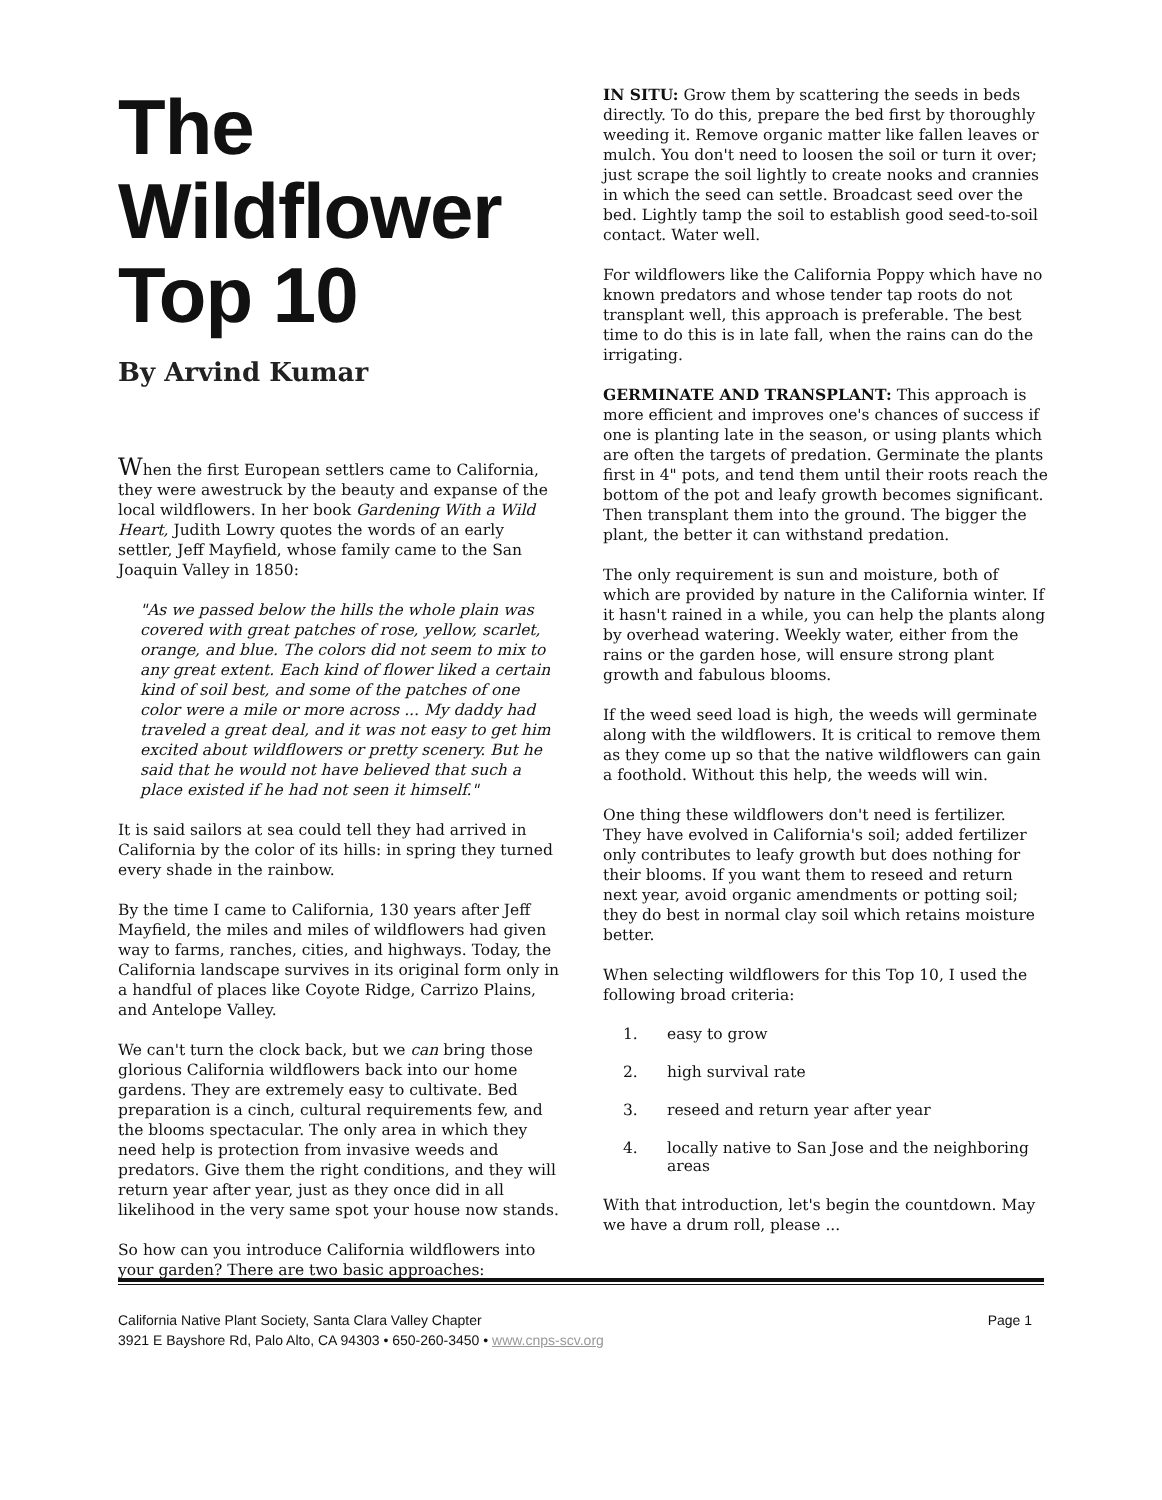The Wildflower
Top 10
By Arvind Kumar
When the first European settlers came to California, they were awestruck by the beauty and expanse of the local wildflowers. In her book Gardening With a Wild Heart, Judith Lowry quotes the words of an early settler, Jeff Mayfield, whose family came to the San Joaquin Valley in 1850:
"As we passed below the hills the whole plain was covered with great patches of rose, yellow, scarlet, orange, and blue. The colors did not seem to mix to any great extent. Each kind of flower liked a certain kind of soil best, and some of the patches of one color were a mile or more across ... My daddy had traveled a great deal, and it was not easy to get him excited about wildflowers or pretty scenery. But he said that he would not have believed that such a place existed if he had not seen it himself."
It is said sailors at sea could tell they had arrived in California by the color of its hills: in spring they turned every shade in the rainbow.
By the time I came to California, 130 years after Jeff Mayfield, the miles and miles of wildflowers had given way to farms, ranches, cities, and highways. Today, the California landscape survives in its original form only in a handful of places like Coyote Ridge, Carrizo Plains, and Antelope Valley.
We can't turn the clock back, but we can bring those glorious California wildflowers back into our home gardens. They are extremely easy to cultivate. Bed preparation is a cinch, cultural requirements few, and the blooms spectacular. The only area in which they need help is protection from invasive weeds and predators. Give them the right conditions, and they will return year after year, just as they once did in all likelihood in the very same spot your house now stands.
So how can you introduce California wildflowers into your garden? There are two basic approaches:
IN SITU: Grow them by scattering the seeds in beds directly. To do this, prepare the bed first by thoroughly weeding it. Remove organic matter like fallen leaves or mulch. You don't need to loosen the soil or turn it over; just scrape the soil lightly to create nooks and crannies in which the seed can settle. Broadcast seed over the bed. Lightly tamp the soil to establish good seed-to-soil contact. Water well.
For wildflowers like the California Poppy which have no known predators and whose tender tap roots do not transplant well, this approach is preferable. The best time to do this is in late fall, when the rains can do the irrigating.
GERMINATE AND TRANSPLANT: This approach is more efficient and improves one's chances of success if one is planting late in the season, or using plants which are often the targets of predation. Germinate the plants first in 4" pots, and tend them until their roots reach the bottom of the pot and leafy growth becomes significant. Then transplant them into the ground. The bigger the plant, the better it can withstand predation.
The only requirement is sun and moisture, both of which are provided by nature in the California winter. If it hasn't rained in a while, you can help the plants along by overhead watering. Weekly water, either from the rains or the garden hose, will ensure strong plant growth and fabulous blooms.
If the weed seed load is high, the weeds will germinate along with the wildflowers. It is critical to remove them as they come up so that the native wildflowers can gain a foothold. Without this help, the weeds will win.
One thing these wildflowers don't need is fertilizer. They have evolved in California's soil; added fertilizer only contributes to leafy growth but does nothing for their blooms. If you want them to reseed and return next year, avoid organic amendments or potting soil; they do best in normal clay soil which retains moisture better.
When selecting wildflowers for this Top 10, I used the following broad criteria:
1. easy to grow
2. high survival rate
3. reseed and return year after year
4. locally native to San Jose and the neighboring areas
With that introduction, let's begin the countdown. May we have a drum roll, please ...
California Native Plant Society, Santa Clara Valley Chapter
3921 E Bayshore Rd, Palo Alto, CA 94303 • 650-260-3450 • www.cnps-scv.org
Page 1